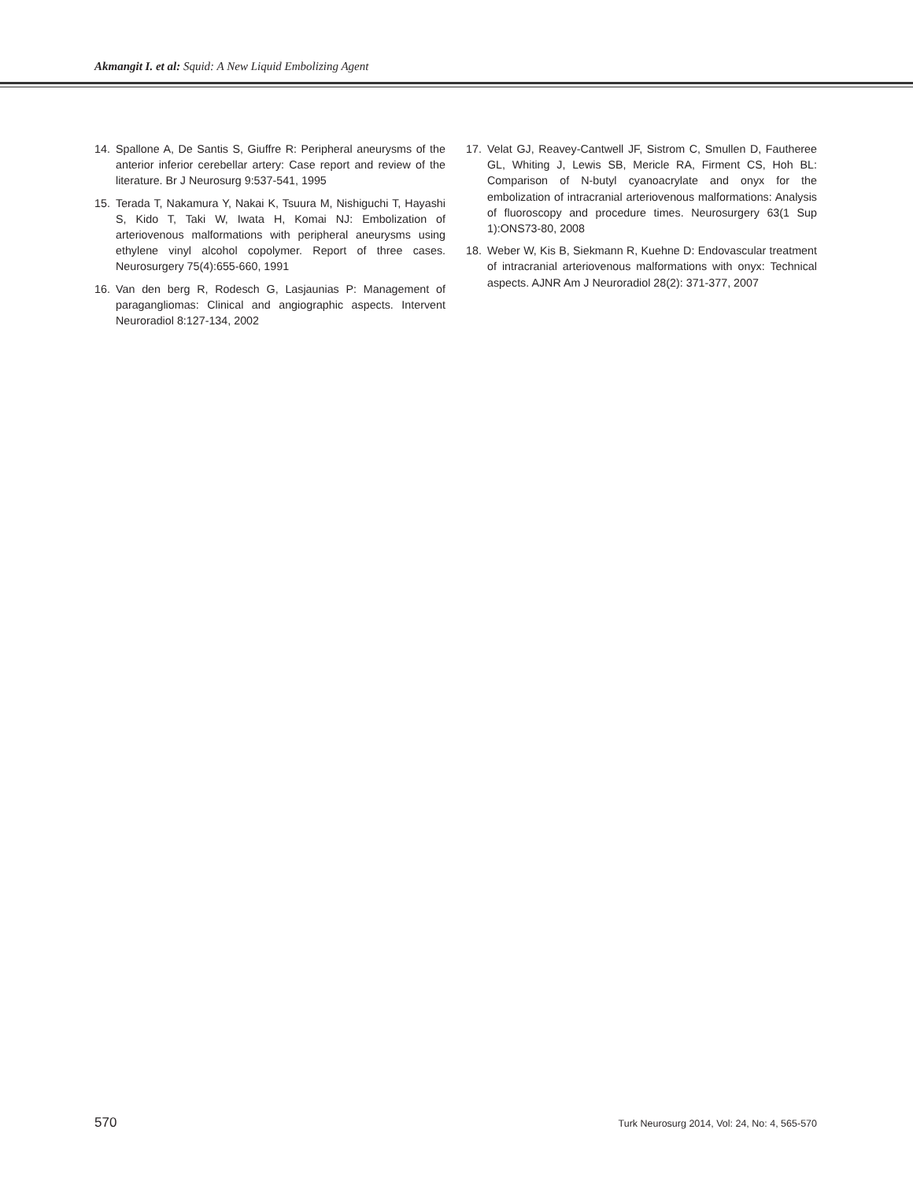Akmangit I. et al: Squid: A New Liquid Embolizing Agent
14. Spallone A, De Santis S, Giuffre R: Peripheral aneurysms of the anterior inferior cerebellar artery: Case report and review of the literature. Br J Neurosurg 9:537-541, 1995
15. Terada T, Nakamura Y, Nakai K, Tsuura M, Nishiguchi T, Hayashi S, Kido T, Taki W, Iwata H, Komai NJ: Embolization of arteriovenous malformations with peripheral aneurysms using ethylene vinyl alcohol copolymer. Report of three cases. Neurosurgery 75(4):655-660, 1991
16. Van den berg R, Rodesch G, Lasjaunias P: Management of paragangliomas: Clinical and angiographic aspects. Intervent Neuroradiol 8:127-134, 2002
17. Velat GJ, Reavey-Cantwell JF, Sistrom C, Smullen D, Fautheree GL, Whiting J, Lewis SB, Mericle RA, Firment CS, Hoh BL: Comparison of N-butyl cyanoacrylate and onyx for the embolization of intracranial arteriovenous malformations: Analysis of fluoroscopy and procedure times. Neurosurgery 63(1 Sup 1):ONS73-80, 2008
18. Weber W, Kis B, Siekmann R, Kuehne D: Endovascular treatment of intracranial arteriovenous malformations with onyx: Technical aspects. AJNR Am J Neuroradiol 28(2): 371-377, 2007
570 Turk Neurosurg 2014, Vol: 24, No: 4, 565-570